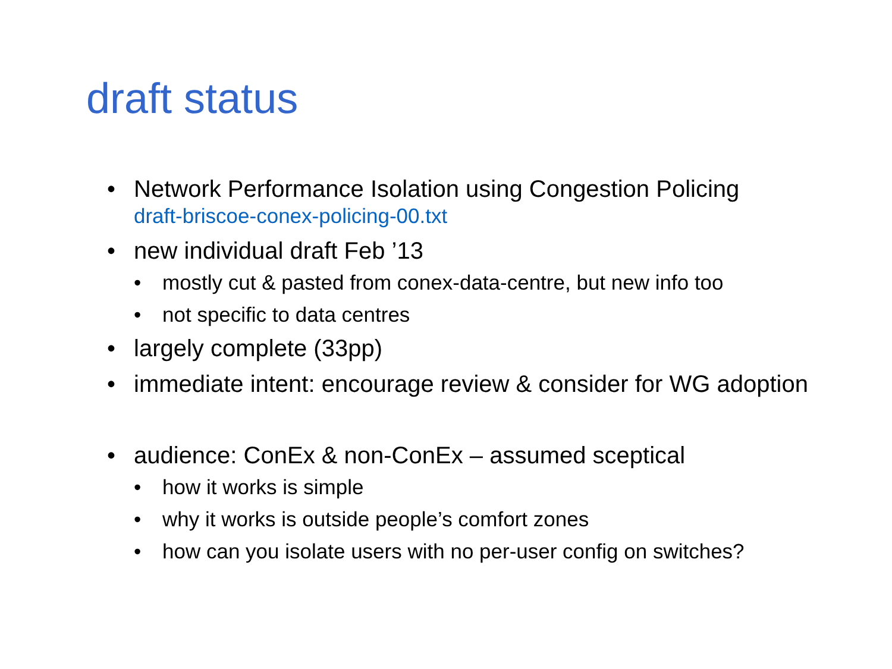draft status
• Network Performance Isolation using Congestion Policing
draft-briscoe-conex-policing-00.txt
• new individual draft Feb ’13
• mostly cut & pasted from conex-data-centre, but new info too
• not specific to data centres
• largely complete (33pp)
• immediate intent: encourage review & consider for WG adoption
• audience: ConEx & non-ConEx – assumed sceptical
• how it works is simple
• why it works is outside people’s comfort zones
• how can you isolate users with no per-user config on switches?